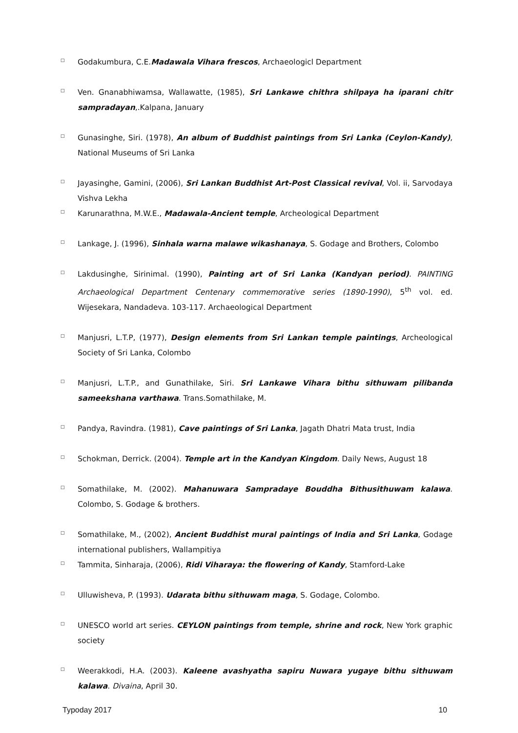□ Godakumbura, C.E.Madawala Vihara frescos, Archaeologicl Department
□ Ven. Gnanabhiwamsa, Wallawatte, (1985), Sri Lankawe chithra shilpaya ha iparani chitr sampradayan,.Kalpana, January
□ Gunasinghe, Siri. (1978), An album of Buddhist paintings from Sri Lanka (Ceylon-Kandy), National Museums of Sri Lanka
□ Jayasinghe, Gamini, (2006), Sri Lankan Buddhist Art-Post Classical revival, Vol. ii, Sarvodaya Vishva Lekha
□ Karunarathna, M.W.E., Madawala-Ancient temple, Archeological Department
□ Lankage, J. (1996), Sinhala warna malawe wikashanaya, S. Godage and Brothers, Colombo
□ Lakdusinghe, Sirinimal. (1990), Painting art of Sri Lanka (Kandyan period). PAINTING Archaeological Department Centenary commemorative series (1890-1990), 5<sup>th</sup> vol. ed. Wijesekara, Nandadeva. 103-117. Archaeological Department
□ Manjusri, L.T.P, (1977), Design elements from Sri Lankan temple paintings, Archeological Society of Sri Lanka, Colombo
□ Manjusri, L.T.P., and Gunathilake, Siri. Sri Lankawe Vihara bithu sithuwam pilibanda sameekshana varthawa. Trans.Somathilake, M.
□ Pandya, Ravindra. (1981), Cave paintings of Sri Lanka, Jagath Dhatri Mata trust, India
□ Schokman, Derrick. (2004). Temple art in the Kandyan Kingdom. Daily News, August 18
□ Somathilake, M. (2002). Mahanuwara Sampradaye Bouddha Bithusithuwam kalawa. Colombo, S. Godage & brothers.
□ Somathilake, M., (2002), Ancient Buddhist mural paintings of India and Sri Lanka, Godage international publishers, Wallampitiya
□ Tammita, Sinharaja, (2006), Ridi Viharaya: the flowering of Kandy, Stamford-Lake
□ Ulluwisheva, P. (1993). Udarata bithu sithuwam maga, S. Godage, Colombo.
□ UNESCO world art series. CEYLON paintings from temple, shrine and rock, New York graphic society
□ Weerakkodi, H.A. (2003). Kaleene avashyatha sapiru Nuwara yugaye bithu sithuwam kalawa. Divaina, April 30.
Typoday 2017 10